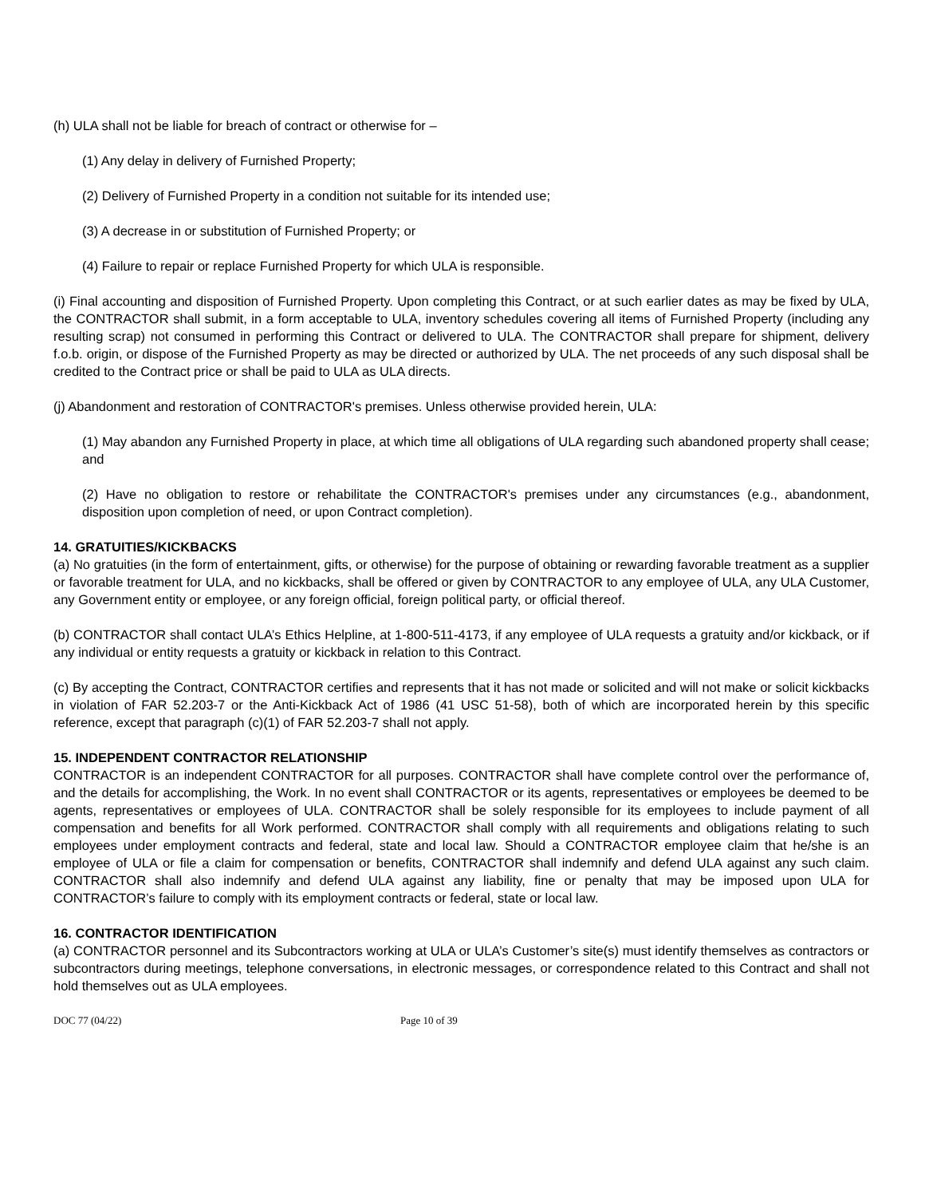(h) ULA shall not be liable for breach of contract or otherwise for –
(1) Any delay in delivery of Furnished Property;
(2) Delivery of Furnished Property in a condition not suitable for its intended use;
(3) A decrease in or substitution of Furnished Property; or
(4) Failure to repair or replace Furnished Property for which ULA is responsible.
(i) Final accounting and disposition of Furnished Property. Upon completing this Contract, or at such earlier dates as may be fixed by ULA, the CONTRACTOR shall submit, in a form acceptable to ULA, inventory schedules covering all items of Furnished Property (including any resulting scrap) not consumed in performing this Contract or delivered to ULA. The CONTRACTOR shall prepare for shipment, delivery f.o.b. origin, or dispose of the Furnished Property as may be directed or authorized by ULA. The net proceeds of any such disposal shall be credited to the Contract price or shall be paid to ULA as ULA directs.
(j) Abandonment and restoration of CONTRACTOR's premises. Unless otherwise provided herein, ULA:
(1) May abandon any Furnished Property in place, at which time all obligations of ULA regarding such abandoned property shall cease; and
(2) Have no obligation to restore or rehabilitate the CONTRACTOR's premises under any circumstances (e.g., abandonment, disposition upon completion of need, or upon Contract completion).
14. GRATUITIES/KICKBACKS
(a) No gratuities (in the form of entertainment, gifts, or otherwise) for the purpose of obtaining or rewarding favorable treatment as a supplier or favorable treatment for ULA, and no kickbacks, shall be offered or given by CONTRACTOR to any employee of ULA, any ULA Customer, any Government entity or employee, or any foreign official, foreign political party, or official thereof.
(b) CONTRACTOR shall contact ULA’s Ethics Helpline, at 1-800-511-4173, if any employee of ULA requests a gratuity and/or kickback, or if any individual or entity requests a gratuity or kickback in relation to this Contract.
(c) By accepting the Contract, CONTRACTOR certifies and represents that it has not made or solicited and will not make or solicit kickbacks in violation of FAR 52.203-7 or the Anti-Kickback Act of 1986 (41 USC 51-58), both of which are incorporated herein by this specific reference, except that paragraph (c)(1) of FAR 52.203-7 shall not apply.
15. INDEPENDENT CONTRACTOR RELATIONSHIP
CONTRACTOR is an independent CONTRACTOR for all purposes. CONTRACTOR shall have complete control over the performance of, and the details for accomplishing, the Work. In no event shall CONTRACTOR or its agents, representatives or employees be deemed to be agents, representatives or employees of ULA. CONTRACTOR shall be solely responsible for its employees to include payment of all compensation and benefits for all Work performed. CONTRACTOR shall comply with all requirements and obligations relating to such employees under employment contracts and federal, state and local law. Should a CONTRACTOR employee claim that he/she is an employee of ULA or file a claim for compensation or benefits, CONTRACTOR shall indemnify and defend ULA against any such claim. CONTRACTOR shall also indemnify and defend ULA against any liability, fine or penalty that may be imposed upon ULA for CONTRACTOR’s failure to comply with its employment contracts or federal, state or local law.
16. CONTRACTOR IDENTIFICATION
(a) CONTRACTOR personnel and its Subcontractors working at ULA or ULA’s Customer’s site(s) must identify themselves as contractors or subcontractors during meetings, telephone conversations, in electronic messages, or correspondence related to this Contract and shall not hold themselves out as ULA employees.
DOC 77 (04/22) Page 10 of 39